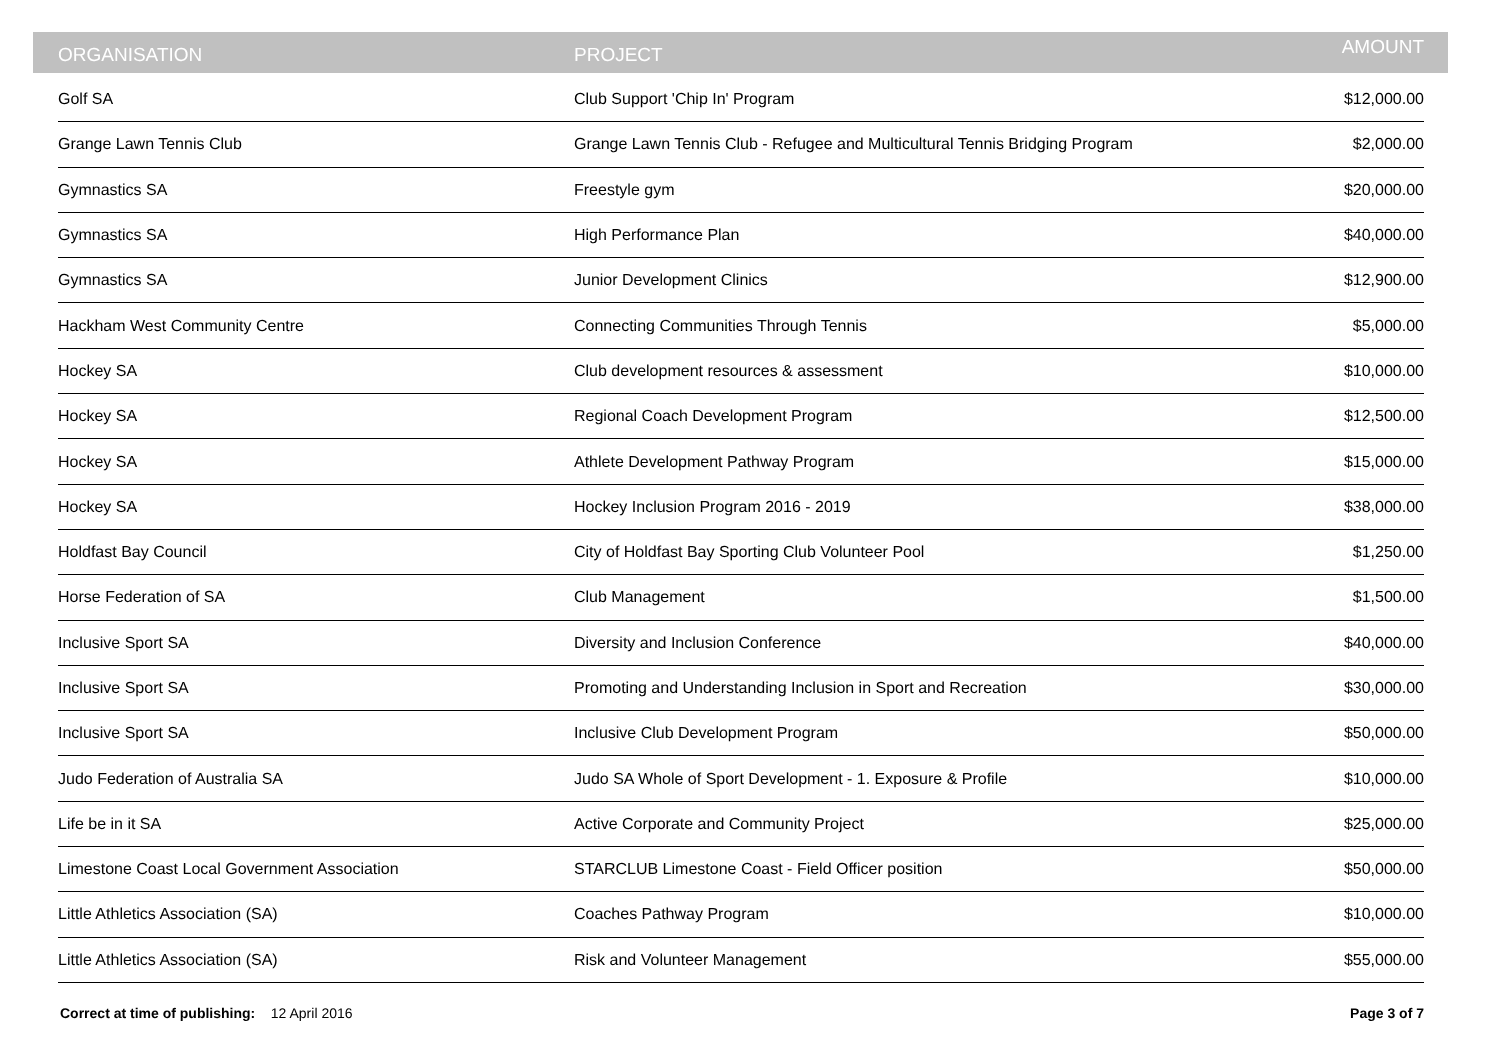| ORGANISATION | PROJECT | AMOUNT |
| --- | --- | --- |
| Golf SA | Club Support 'Chip In' Program | $12,000.00 |
| Grange Lawn Tennis Club | Grange Lawn Tennis Club - Refugee and Multicultural Tennis Bridging Program | $2,000.00 |
| Gymnastics SA | Freestyle gym | $20,000.00 |
| Gymnastics SA | High Performance Plan | $40,000.00 |
| Gymnastics SA | Junior Development Clinics | $12,900.00 |
| Hackham West Community Centre | Connecting Communities Through Tennis | $5,000.00 |
| Hockey SA | Club development resources & assessment | $10,000.00 |
| Hockey SA | Regional Coach Development Program | $12,500.00 |
| Hockey SA | Athlete Development Pathway Program | $15,000.00 |
| Hockey SA | Hockey Inclusion Program 2016 - 2019 | $38,000.00 |
| Holdfast Bay Council | City of Holdfast Bay Sporting Club Volunteer Pool | $1,250.00 |
| Horse Federation of SA | Club Management | $1,500.00 |
| Inclusive Sport SA | Diversity and Inclusion Conference | $40,000.00 |
| Inclusive Sport SA | Promoting and Understanding Inclusion in Sport and Recreation | $30,000.00 |
| Inclusive Sport SA | Inclusive Club Development Program | $50,000.00 |
| Judo Federation of Australia SA | Judo SA Whole of Sport Development - 1. Exposure & Profile | $10,000.00 |
| Life be in it SA | Active Corporate and Community Project | $25,000.00 |
| Limestone Coast Local Government Association | STARCLUB Limestone Coast - Field Officer position | $50,000.00 |
| Little Athletics Association (SA) | Coaches Pathway Program | $10,000.00 |
| Little Athletics Association (SA) | Risk and Volunteer Management | $55,000.00 |
Correct at time of publishing: 12 April 2016
Page 3 of 7